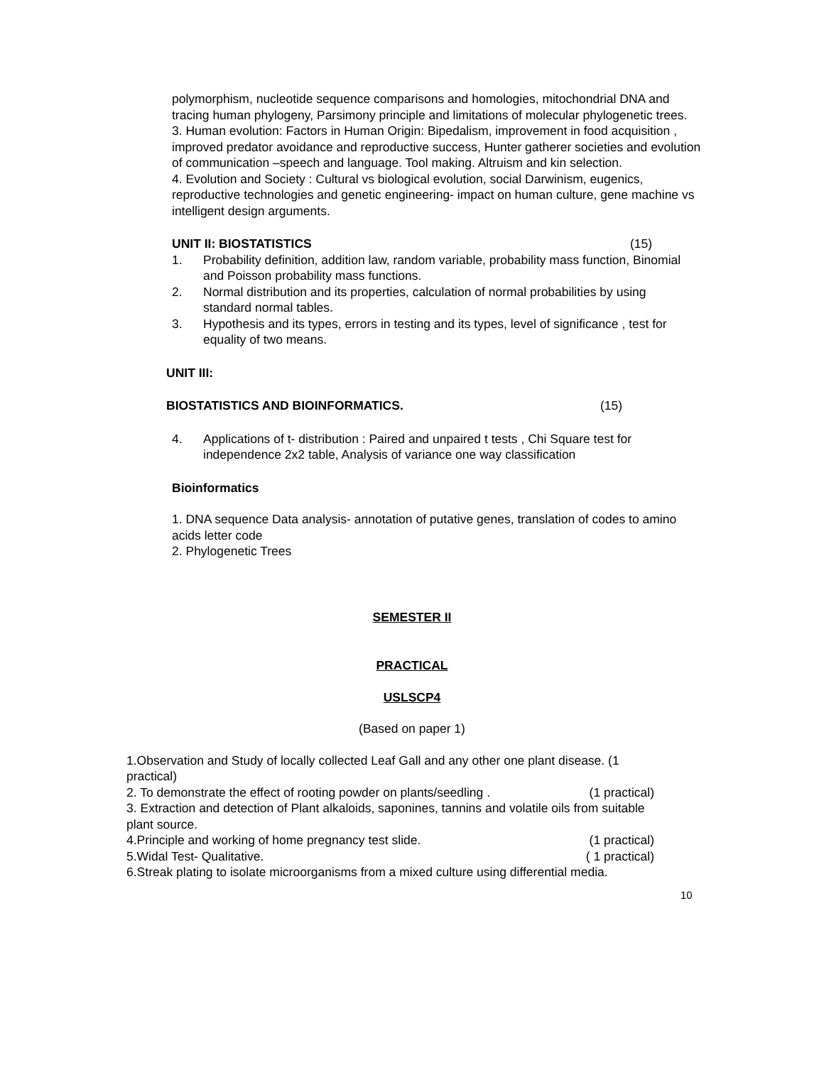polymorphism, nucleotide sequence comparisons and homologies, mitochondrial DNA and tracing human phylogeny, Parsimony principle and limitations of molecular phylogenetic trees.
3. Human evolution: Factors in Human Origin: Bipedalism, improvement in food acquisition , improved predator avoidance and reproductive success, Hunter gatherer societies and evolution of communication –speech and language. Tool making. Altruism and kin selection.
4. Evolution and Society : Cultural vs biological evolution, social Darwinism, eugenics, reproductive technologies and genetic engineering- impact on human culture, gene machine vs intelligent design arguments.
UNIT II: BIOSTATISTICS (15)
1. Probability definition, addition law, random variable, probability mass function, Binomial and Poisson probability mass functions.
2. Normal distribution and its properties, calculation of normal probabilities by using
standard normal tables.
3. Hypothesis and its types, errors in testing and its types, level of significance , test for
equality of two means.
UNIT III:
BIOSTATISTICS AND BIOINFORMATICS. (15)
4. Applications of t- distribution : Paired and unpaired t tests , Chi Square test for independence 2x2 table, Analysis of variance one way classification
Bioinformatics
1. DNA sequence Data analysis- annotation of putative genes, translation of codes to amino acids letter code
2. Phylogenetic Trees
SEMESTER II
PRACTICAL
USLSCP4
(Based on paper 1)
1.Observation and Study of locally collected Leaf Gall and any other one plant disease. (1 practical)
2. To demonstrate the effect of rooting powder on plants/seedling . (1 practical)
3. Extraction and detection of Plant alkaloids, saponines, tannins and volatile oils from suitable plant source.
4.Principle and working of home pregnancy test slide. (1 practical)
5.Widal Test- Qualitative. ( 1 practical)
6.Streak plating to isolate microorganisms from a mixed culture using differential media.
10